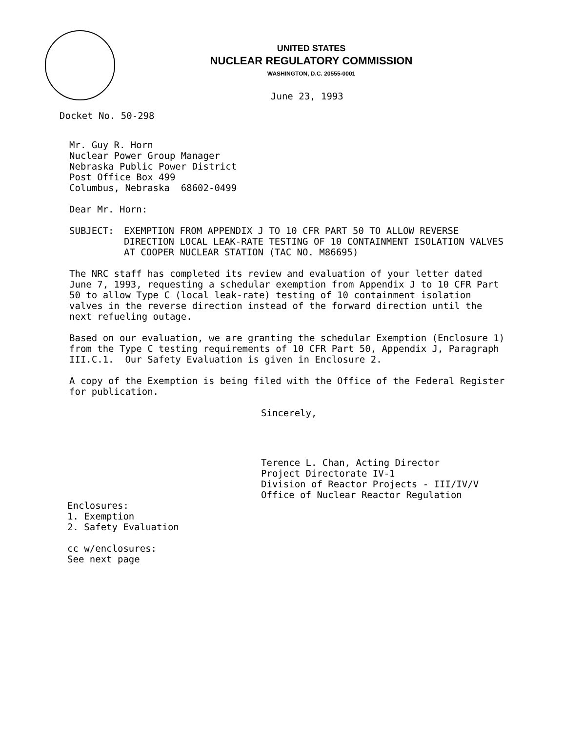UNITED STATES
NUCLEAR REGULATORY COMMISSION
WASHINGTON, D.C. 20555-0001
June 23, 1993
Docket No. 50-298
Mr. Guy R. Horn
Nuclear Power Group Manager
Nebraska Public Power District
Post Office Box 499
Columbus, Nebraska 68602-0499
Dear Mr. Horn:
SUBJECT: EXEMPTION FROM APPENDIX J TO 10 CFR PART 50 TO ALLOW REVERSE DIRECTION LOCAL LEAK-RATE TESTING OF 10 CONTAINMENT ISOLATION VALVES AT COOPER NUCLEAR STATION (TAC NO. M86695)
The NRC staff has completed its review and evaluation of your letter dated June 7, 1993, requesting a schedular exemption from Appendix J to 10 CFR Part 50 to allow Type C (local leak-rate) testing of 10 containment isolation valves in the reverse direction instead of the forward direction until the next refueling outage.
Based on our evaluation, we are granting the schedular Exemption (Enclosure 1) from the Type C testing requirements of 10 CFR Part 50, Appendix J, Paragraph III.C.1. Our Safety Evaluation is given in Enclosure 2.
A copy of the Exemption is being filed with the Office of the Federal Register for publication.
Sincerely,
Terence L. Chan, Acting Director
Project Directorate IV-1
Division of Reactor Projects - III/IV/V
Office of Nuclear Reactor Regulation
Enclosures:
1. Exemption
2. Safety Evaluation
cc w/enclosures:
See next page